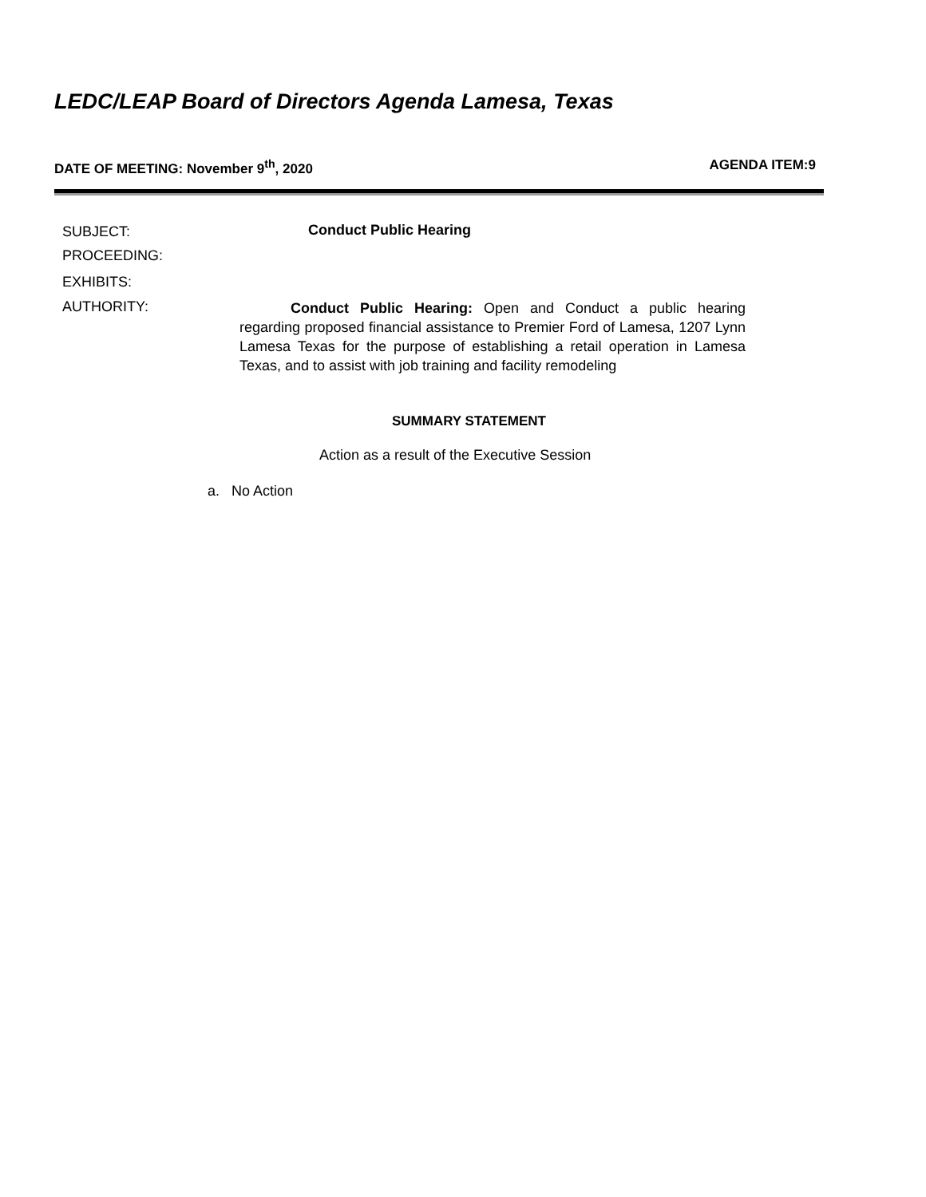LEDC/LEAP Board of Directors Agenda Lamesa, Texas
DATE OF MEETING: November 9<sup>th</sup>, 2020 AGENDA ITEM:9
SUBJECT:
PROCEEDING:
Conduct Public Hearing
EXHIBITS:
AUTHORITY:
Conduct Public Hearing: Open and Conduct a public hearing regarding proposed financial assistance to Premier Ford of Lamesa, 1207 Lynn Lamesa Texas for the purpose of establishing a retail operation in Lamesa Texas, and to assist with job training and facility remodeling
SUMMARY STATEMENT
Action as a result of the Executive Session
a. No Action